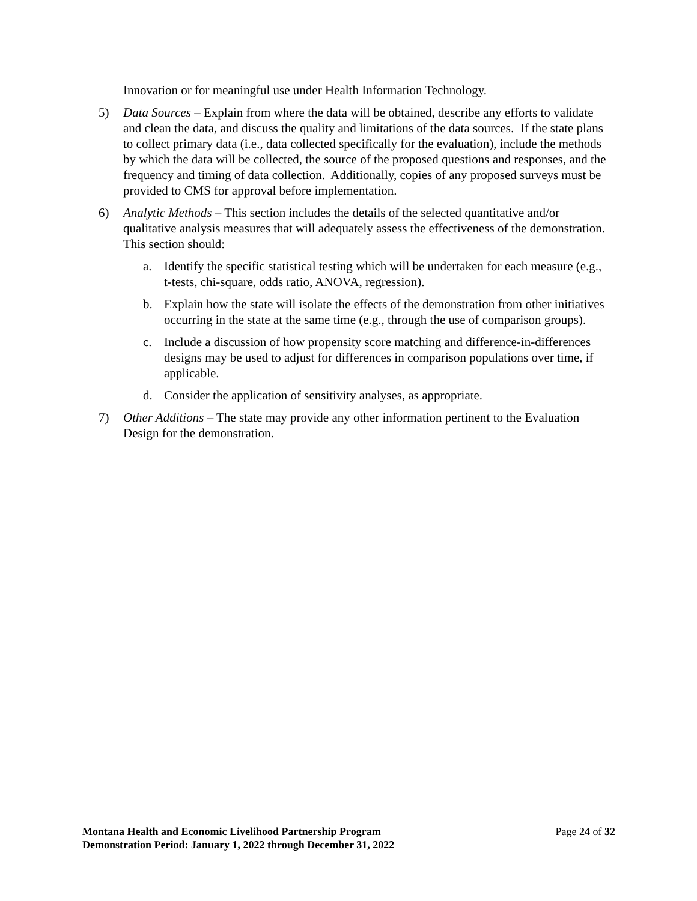Innovation or for meaningful use under Health Information Technology.
5) Data Sources – Explain from where the data will be obtained, describe any efforts to validate and clean the data, and discuss the quality and limitations of the data sources. If the state plans to collect primary data (i.e., data collected specifically for the evaluation), include the methods by which the data will be collected, the source of the proposed questions and responses, and the frequency and timing of data collection. Additionally, copies of any proposed surveys must be provided to CMS for approval before implementation.
6) Analytic Methods – This section includes the details of the selected quantitative and/or qualitative analysis measures that will adequately assess the effectiveness of the demonstration. This section should:
a. Identify the specific statistical testing which will be undertaken for each measure (e.g., t-tests, chi-square, odds ratio, ANOVA, regression).
b. Explain how the state will isolate the effects of the demonstration from other initiatives occurring in the state at the same time (e.g., through the use of comparison groups).
c. Include a discussion of how propensity score matching and difference-in-differences designs may be used to adjust for differences in comparison populations over time, if applicable.
d. Consider the application of sensitivity analyses, as appropriate.
7) Other Additions – The state may provide any other information pertinent to the Evaluation Design for the demonstration.
Montana Health and Economic Livelihood Partnership Program
Demonstration Period: January 1, 2022 through December 31, 2022
Page 24 of 32